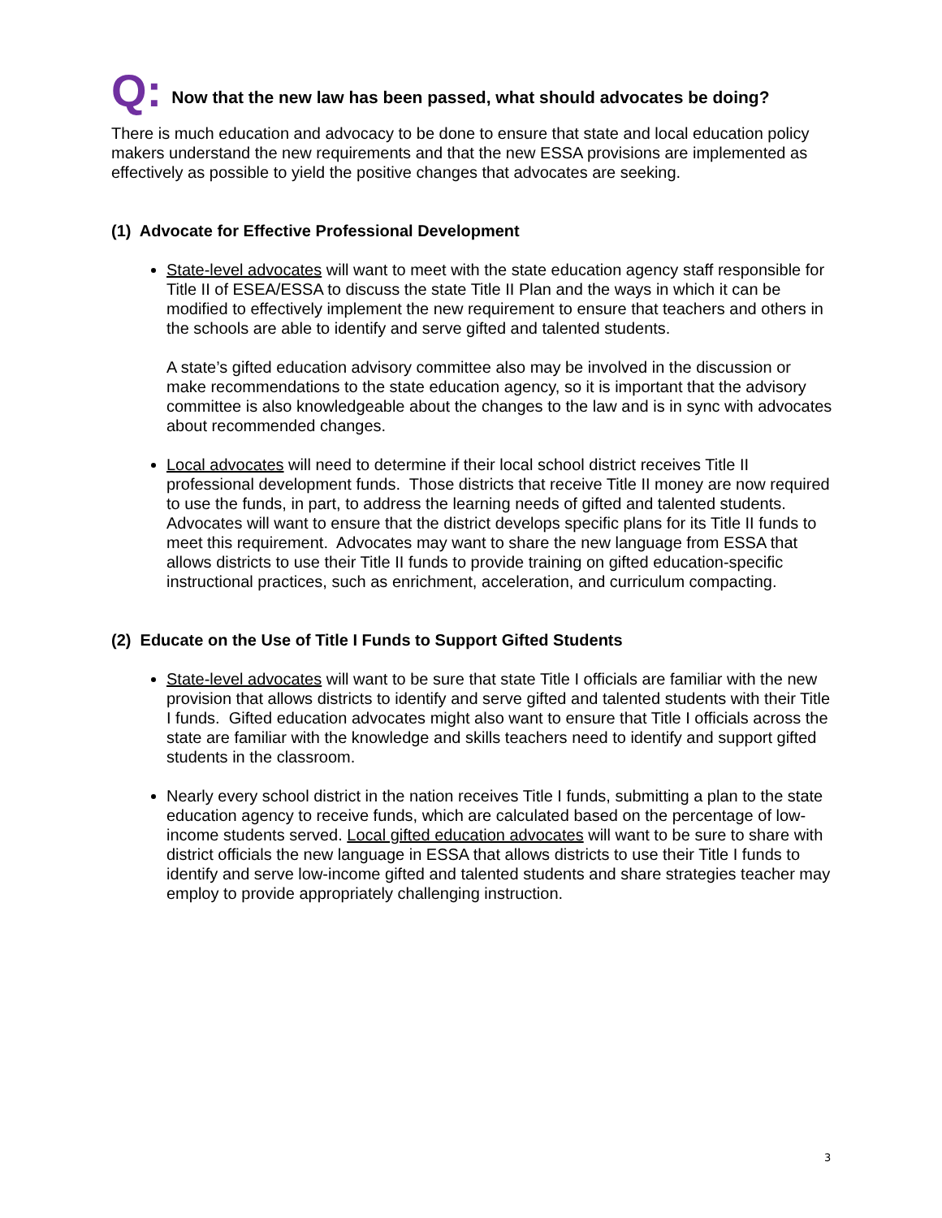Q: Now that the new law has been passed, what should advocates be doing?
There is much education and advocacy to be done to ensure that state and local education policy makers understand the new requirements and that the new ESSA provisions are implemented as effectively as possible to yield the positive changes that advocates are seeking.
(1) Advocate for Effective Professional Development
State-level advocates will want to meet with the state education agency staff responsible for Title II of ESEA/ESSA to discuss the state Title II Plan and the ways in which it can be modified to effectively implement the new requirement to ensure that teachers and others in the schools are able to identify and serve gifted and talented students.
A state’s gifted education advisory committee also may be involved in the discussion or make recommendations to the state education agency, so it is important that the advisory committee is also knowledgeable about the changes to the law and is in sync with advocates about recommended changes.
Local advocates will need to determine if their local school district receives Title II professional development funds. Those districts that receive Title II money are now required to use the funds, in part, to address the learning needs of gifted and talented students. Advocates will want to ensure that the district develops specific plans for its Title II funds to meet this requirement. Advocates may want to share the new language from ESSA that allows districts to use their Title II funds to provide training on gifted education-specific instructional practices, such as enrichment, acceleration, and curriculum compacting.
(2) Educate on the Use of Title I Funds to Support Gifted Students
State-level advocates will want to be sure that state Title I officials are familiar with the new provision that allows districts to identify and serve gifted and talented students with their Title I funds. Gifted education advocates might also want to ensure that Title I officials across the state are familiar with the knowledge and skills teachers need to identify and support gifted students in the classroom.
Nearly every school district in the nation receives Title I funds, submitting a plan to the state education agency to receive funds, which are calculated based on the percentage of low-income students served. Local gifted education advocates will want to be sure to share with district officials the new language in ESSA that allows districts to use their Title I funds to identify and serve low-income gifted and talented students and share strategies teacher may employ to provide appropriately challenging instruction.
3